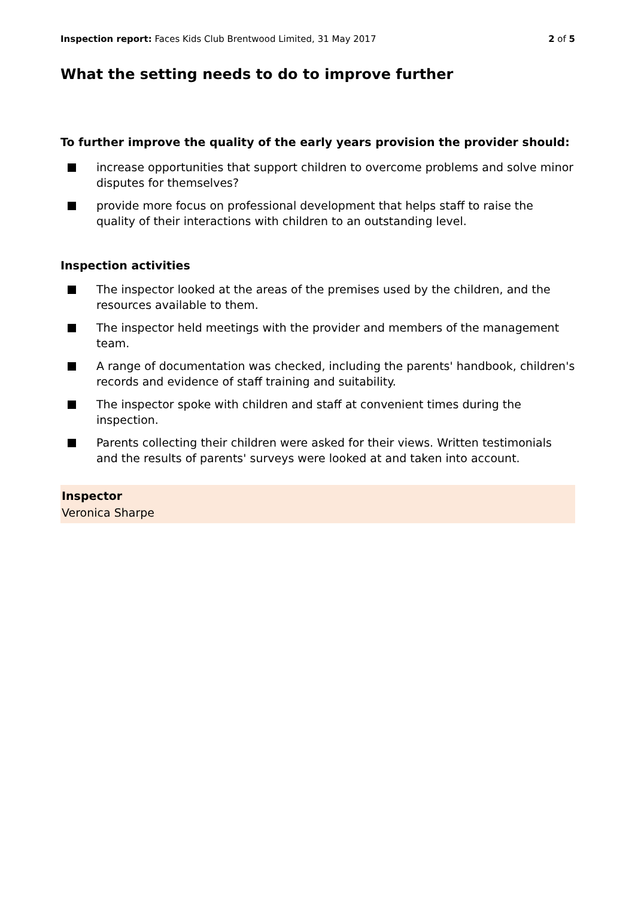Inspection report: Faces Kids Club Brentwood Limited, 31 May 2017
2 of 5
What the setting needs to do to improve further
To further improve the quality of the early years provision the provider should:
increase opportunities that support children to overcome problems and solve minor disputes for themselves?
provide more focus on professional development that helps staff to raise the quality of their interactions with children to an outstanding level.
Inspection activities
The inspector looked at the areas of the premises used by the children, and the resources available to them.
The inspector held meetings with the provider and members of the management team.
A range of documentation was checked, including the parents' handbook, children's records and evidence of staff training and suitability.
The inspector spoke with children and staff at convenient times during the inspection.
Parents collecting their children were asked for their views. Written testimonials and the results of parents' surveys were looked at and taken into account.
Inspector
Veronica Sharpe